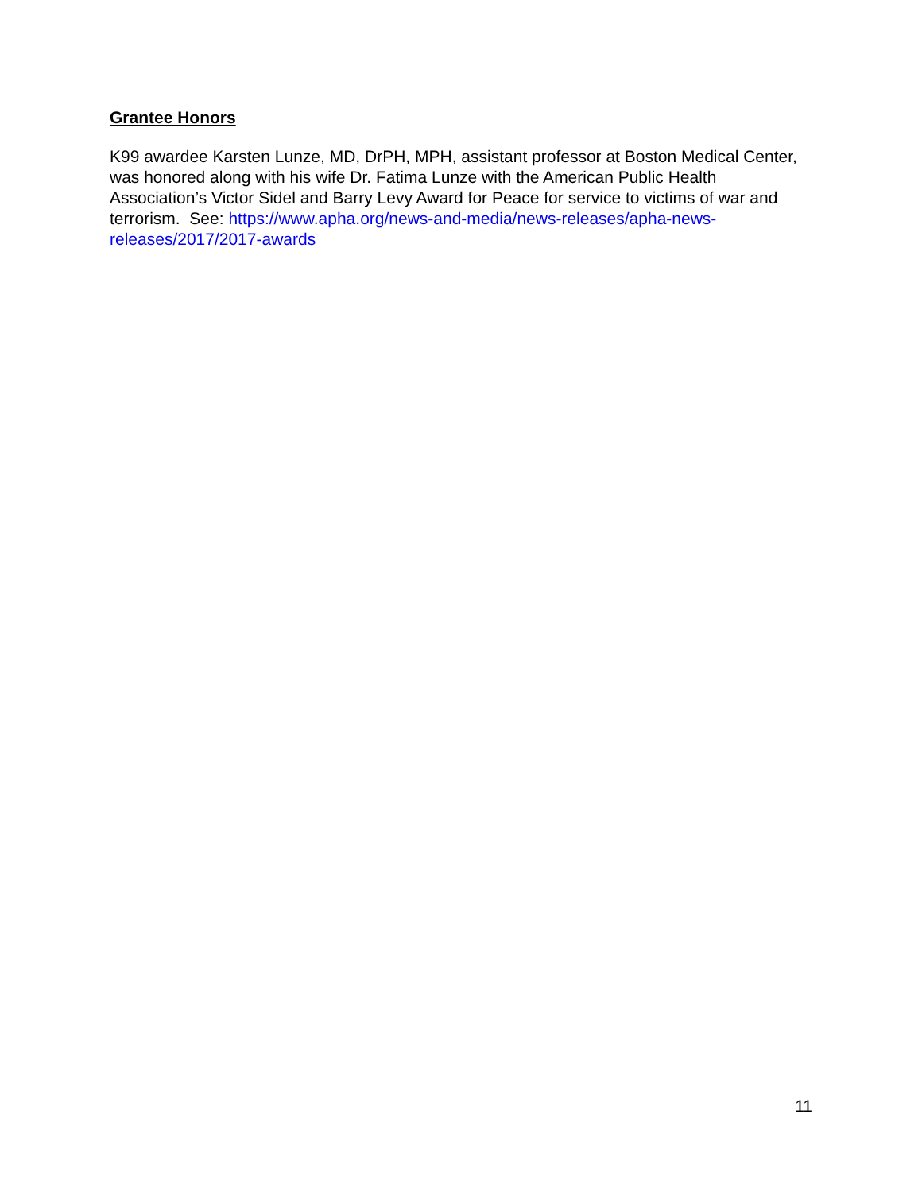Grantee Honors
K99 awardee Karsten Lunze, MD, DrPH, MPH, assistant professor at Boston Medical Center, was honored along with his wife Dr. Fatima Lunze with the American Public Health Association’s Victor Sidel and Barry Levy Award for Peace for service to victims of war and terrorism. See: https://www.apha.org/news-and-media/news-releases/apha-news-releases/2017/2017-awards
11